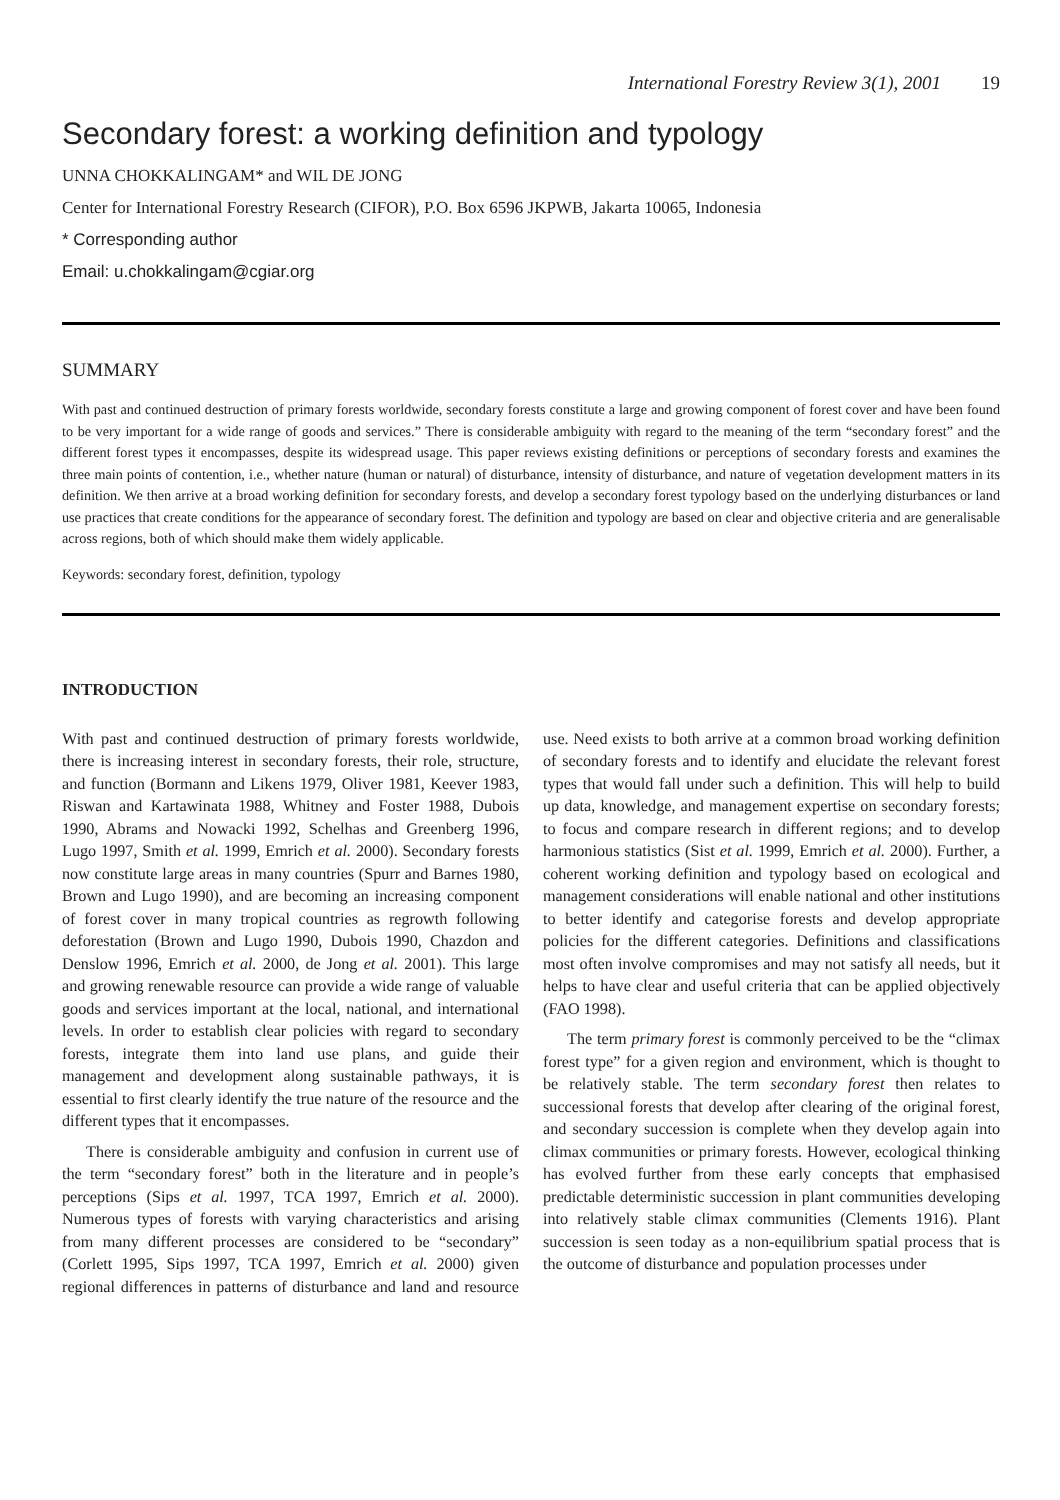International Forestry Review 3(1), 2001 19
Secondary forest: a working definition and typology
UNNA CHOKKALINGAM* and WIL DE JONG
Center for International Forestry Research (CIFOR), P.O. Box 6596 JKPWB, Jakarta 10065, Indonesia
* Corresponding author
Email: u.chokkalingam@cgiar.org
SUMMARY
With past and continued destruction of primary forests worldwide, secondary forests constitute a large and growing component of forest cover and have been found to be very important for a wide range of goods and services.” There is considerable ambiguity with regard to the meaning of the term “secondary forest” and the different forest types it encompasses, despite its widespread usage. This paper reviews existing definitions or perceptions of secondary forests and examines the three main points of contention, i.e., whether nature (human or natural) of disturbance, intensity of disturbance, and nature of vegetation development matters in its definition. We then arrive at a broad working definition for secondary forests, and develop a secondary forest typology based on the underlying disturbances or land use practices that create conditions for the appearance of secondary forest. The definition and typology are based on clear and objective criteria and are generalisable across regions, both of which should make them widely applicable.
Keywords: secondary forest, definition, typology
INTRODUCTION
With past and continued destruction of primary forests worldwide, there is increasing interest in secondary forests, their role, structure, and function (Bormann and Likens 1979, Oliver 1981, Keever 1983, Riswan and Kartawinata 1988, Whitney and Foster 1988, Dubois 1990, Abrams and Nowacki 1992, Schelhas and Greenberg 1996, Lugo 1997, Smith et al. 1999, Emrich et al. 2000). Secondary forests now constitute large areas in many countries (Spurr and Barnes 1980, Brown and Lugo 1990), and are becoming an increasing component of forest cover in many tropical countries as regrowth following deforestation (Brown and Lugo 1990, Dubois 1990, Chazdon and Denslow 1996, Emrich et al. 2000, de Jong et al. 2001). This large and growing renewable resource can provide a wide range of valuable goods and services important at the local, national, and international levels. In order to establish clear policies with regard to secondary forests, integrate them into land use plans, and guide their management and development along sustainable pathways, it is essential to first clearly identify the true nature of the resource and the different types that it encompasses.
There is considerable ambiguity and confusion in current use of the term “secondary forest” both in the literature and in people’s perceptions (Sips et al. 1997, TCA 1997, Emrich et al. 2000). Numerous types of forests with varying characteristics and arising from many different processes are considered to be “secondary” (Corlett 1995, Sips 1997, TCA 1997, Emrich et al. 2000) given regional differences in patterns of disturbance and land and resource use. Need exists to both arrive at a common broad working definition of secondary forests and to identify and elucidate the relevant forest types that would fall under such a definition. This will help to build up data, knowledge, and management expertise on secondary forests; to focus and compare research in different regions; and to develop harmonious statistics (Sist et al. 1999, Emrich et al. 2000). Further, a coherent working definition and typology based on ecological and management considerations will enable national and other institutions to better identify and categorise forests and develop appropriate policies for the different categories. Definitions and classifications most often involve compromises and may not satisfy all needs, but it helps to have clear and useful criteria that can be applied objectively (FAO 1998).
The term primary forest is commonly perceived to be the “climax forest type” for a given region and environment, which is thought to be relatively stable. The term secondary forest then relates to successional forests that develop after clearing of the original forest, and secondary succession is complete when they develop again into climax communities or primary forests. However, ecological thinking has evolved further from these early concepts that emphasised predictable deterministic succession in plant communities developing into relatively stable climax communities (Clements 1916). Plant succession is seen today as a non-equilibrium spatial process that is the outcome of disturbance and population processes under